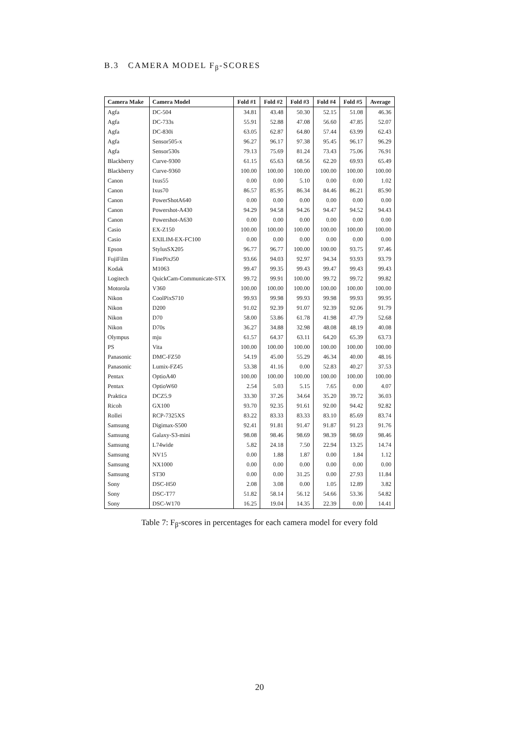B.3 CAMERA MODEL F<sub>β</sub>-SCORES
| Camera Make | Camera Model | Fold #1 | Fold #2 | Fold #3 | Fold #4 | Fold #5 | Average |
| --- | --- | --- | --- | --- | --- | --- | --- |
| Agfa | DC-504 | 34.81 | 43.48 | 50.30 | 52.15 | 51.08 | 46.36 |
| Agfa | DC-733s | 55.91 | 52.88 | 47.08 | 56.60 | 47.85 | 52.07 |
| Agfa | DC-830i | 63.05 | 62.87 | 64.80 | 57.44 | 63.99 | 62.43 |
| Agfa | Sensor505-x | 96.27 | 96.17 | 97.38 | 95.45 | 96.17 | 96.29 |
| Agfa | Sensor530s | 79.13 | 75.69 | 81.24 | 73.43 | 75.06 | 76.91 |
| Blackberry | Curve-9300 | 61.15 | 65.63 | 68.56 | 62.20 | 69.93 | 65.49 |
| Blackberry | Curve-9360 | 100.00 | 100.00 | 100.00 | 100.00 | 100.00 | 100.00 |
| Canon | Ixus55 | 0.00 | 0.00 | 5.10 | 0.00 | 0.00 | 1.02 |
| Canon | Ixus70 | 86.57 | 85.95 | 86.34 | 84.46 | 86.21 | 85.90 |
| Canon | PowerShotA640 | 0.00 | 0.00 | 0.00 | 0.00 | 0.00 | 0.00 |
| Canon | Powershot-A430 | 94.29 | 94.58 | 94.26 | 94.47 | 94.52 | 94.43 |
| Canon | Powershot-A630 | 0.00 | 0.00 | 0.00 | 0.00 | 0.00 | 0.00 |
| Casio | EX-Z150 | 100.00 | 100.00 | 100.00 | 100.00 | 100.00 | 100.00 |
| Casio | EXILIM-EX-FC100 | 0.00 | 0.00 | 0.00 | 0.00 | 0.00 | 0.00 |
| Epson | StylusSX205 | 96.77 | 96.77 | 100.00 | 100.00 | 93.75 | 97.46 |
| FujiFilm | FinePixJ50 | 93.66 | 94.03 | 92.97 | 94.34 | 93.93 | 93.79 |
| Kodak | M1063 | 99.47 | 99.35 | 99.43 | 99.47 | 99.43 | 99.43 |
| Logitech | QuickCam-Communicate-STX | 99.72 | 99.91 | 100.00 | 99.72 | 99.72 | 99.82 |
| Motorola | V360 | 100.00 | 100.00 | 100.00 | 100.00 | 100.00 | 100.00 |
| Nikon | CoolPixS710 | 99.93 | 99.98 | 99.93 | 99.98 | 99.93 | 99.95 |
| Nikon | D200 | 91.02 | 92.39 | 91.07 | 92.39 | 92.06 | 91.79 |
| Nikon | D70 | 58.00 | 53.86 | 61.78 | 41.98 | 47.79 | 52.68 |
| Nikon | D70s | 36.27 | 34.88 | 32.98 | 48.08 | 48.19 | 40.08 |
| Olympus | mju | 61.57 | 64.37 | 63.11 | 64.20 | 65.39 | 63.73 |
| PS | Vita | 100.00 | 100.00 | 100.00 | 100.00 | 100.00 | 100.00 |
| Panasonic | DMC-FZ50 | 54.19 | 45.00 | 55.29 | 46.34 | 40.00 | 48.16 |
| Panasonic | Lumix-FZ45 | 53.38 | 41.16 | 0.00 | 52.83 | 40.27 | 37.53 |
| Pentax | OptioA40 | 100.00 | 100.00 | 100.00 | 100.00 | 100.00 | 100.00 |
| Pentax | OptioW60 | 2.54 | 5.03 | 5.15 | 7.65 | 0.00 | 4.07 |
| Praktica | DCZ5.9 | 33.30 | 37.26 | 34.64 | 35.20 | 39.72 | 36.03 |
| Ricoh | GX100 | 93.70 | 92.35 | 91.61 | 92.00 | 94.42 | 92.82 |
| Rollei | RCP-7325XS | 83.22 | 83.33 | 83.33 | 83.10 | 85.69 | 83.74 |
| Samsung | Digimax-S500 | 92.41 | 91.81 | 91.47 | 91.87 | 91.23 | 91.76 |
| Samsung | Galaxy-S3-mini | 98.08 | 98.46 | 98.69 | 98.39 | 98.69 | 98.46 |
| Samsung | L74wide | 5.82 | 24.18 | 7.50 | 22.94 | 13.25 | 14.74 |
| Samsung | NV15 | 0.00 | 1.88 | 1.87 | 0.00 | 1.84 | 1.12 |
| Samsung | NX1000 | 0.00 | 0.00 | 0.00 | 0.00 | 0.00 | 0.00 |
| Samsung | ST30 | 0.00 | 0.00 | 31.25 | 0.00 | 27.93 | 11.84 |
| Sony | DSC-H50 | 2.08 | 3.08 | 0.00 | 1.05 | 12.89 | 3.82 |
| Sony | DSC-T77 | 51.82 | 58.14 | 56.12 | 54.66 | 53.36 | 54.82 |
| Sony | DSC-W170 | 16.25 | 19.04 | 14.35 | 22.39 | 0.00 | 14.41 |
Table 7: F<sub>β</sub>-scores in percentages for each camera model for every fold
20